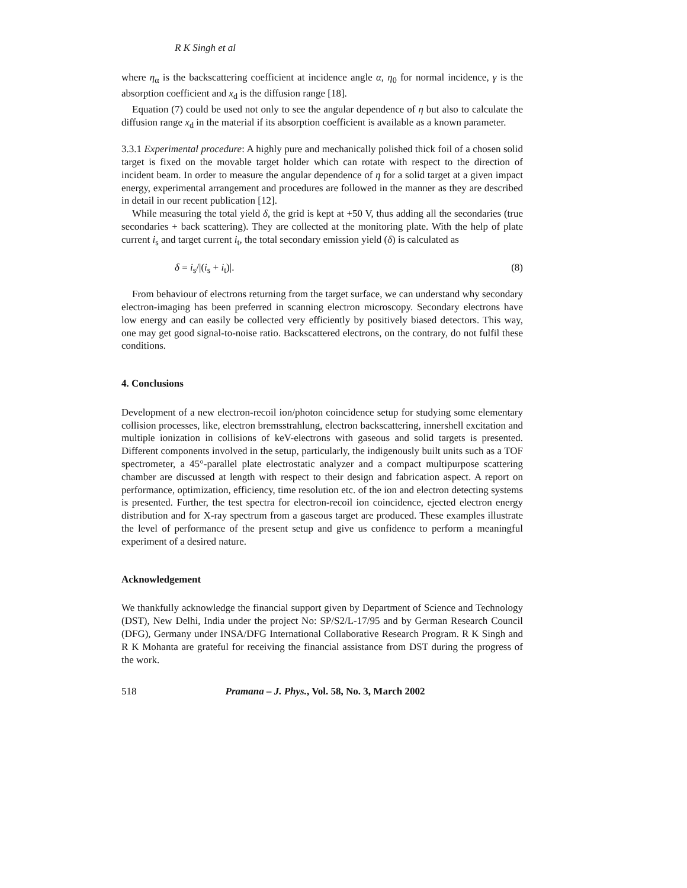R K Singh et al
where η<sub>α</sub> is the backscattering coefficient at incidence angle α, η<sub>0</sub> for normal incidence, γ is the absorption coefficient and x<sub>d</sub> is the diffusion range [18].
Equation (7) could be used not only to see the angular dependence of η but also to calculate the diffusion range x<sub>d</sub> in the material if its absorption coefficient is available as a known parameter.
3.3.1 Experimental procedure: A highly pure and mechanically polished thick foil of a chosen solid target is fixed on the movable target holder which can rotate with respect to the direction of incident beam. In order to measure the angular dependence of η for a solid target at a given impact energy, experimental arrangement and procedures are followed in the manner as they are described in detail in our recent publication [12].
While measuring the total yield δ, the grid is kept at +50 V, thus adding all the secondaries (true secondaries + back scattering). They are collected at the monitoring plate. With the help of plate current i<sub>s</sub> and target current i<sub>t</sub>, the total secondary emission yield (δ) is calculated as
δ = i<sub>s</sub>/|(i<sub>s</sub> + i<sub>t</sub>)|. (8)
From behaviour of electrons returning from the target surface, we can understand why secondary electron-imaging has been preferred in scanning electron microscopy. Secondary electrons have low energy and can easily be collected very efficiently by positively biased detectors. This way, one may get good signal-to-noise ratio. Backscattered electrons, on the contrary, do not fulfil these conditions.
4. Conclusions
Development of a new electron-recoil ion/photon coincidence setup for studying some elementary collision processes, like, electron bremsstrahlung, electron backscattering, innershell excitation and multiple ionization in collisions of keV-electrons with gaseous and solid targets is presented. Different components involved in the setup, particularly, the indigenously built units such as a TOF spectrometer, a 45°-parallel plate electrostatic analyzer and a compact multipurpose scattering chamber are discussed at length with respect to their design and fabrication aspect. A report on performance, optimization, efficiency, time resolution etc. of the ion and electron detecting systems is presented. Further, the test spectra for electron-recoil ion coincidence, ejected electron energy distribution and for X-ray spectrum from a gaseous target are produced. These examples illustrate the level of performance of the present setup and give us confidence to perform a meaningful experiment of a desired nature.
Acknowledgement
We thankfully acknowledge the financial support given by Department of Science and Technology (DST), New Delhi, India under the project No: SP/S2/L-17/95 and by German Research Council (DFG), Germany under INSA/DFG International Collaborative Research Program. R K Singh and R K Mohanta are grateful for receiving the financial assistance from DST during the progress of the work.
518 Pramana – J. Phys., Vol. 58, No. 3, March 2002